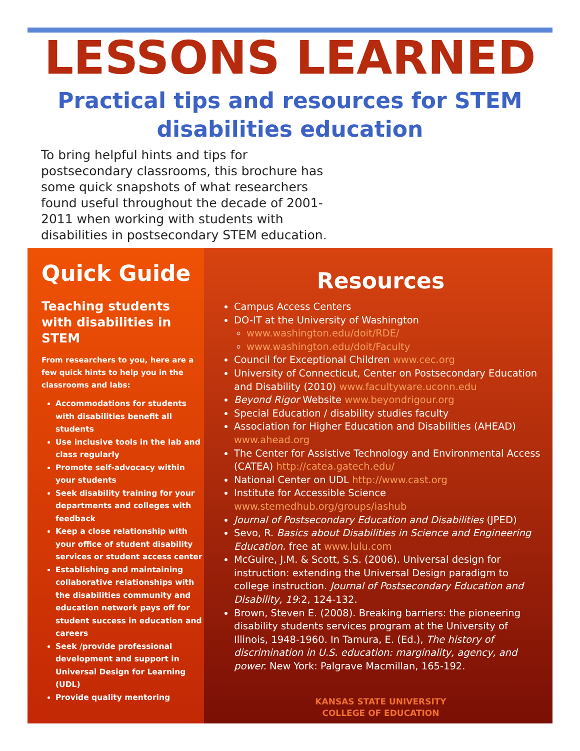LESSONS LEARNED
Practical tips and resources for STEM disabilities education
To bring helpful hints and tips for postsecondary classrooms, this brochure has some quick snapshots of what researchers found useful throughout the decade of 2001-2011 when working with students with disabilities in postsecondary STEM education.
Quick Guide
Teaching students with disabilities in STEM
From researchers to you, here are a few quick hints to help you in the classrooms and labs:
Accommodations for students with disabilities benefit all students
Use inclusive tools in the lab and class regularly
Promote self-advocacy within your students
Seek disability training for your departments and colleges with feedback
Keep a close relationship with your office of student disability services or student access center
Establishing and maintaining collaborative relationships with the disabilities community and education network pays off for student success in education and careers
Seek /provide professional development and support in Universal Design for Learning (UDL)
Provide quality mentoring
Resources
Campus Access Centers
DO-IT at the University of Washington
www.washington.edu/doit/RDE/
www.washington.edu/doit/Faculty
Council for Exceptional Children www.cec.org
University of Connecticut, Center on Postsecondary Education and Disability (2010) www.facultyware.uconn.edu
Beyond Rigor Website www.beyondrigour.org
Special Education / disability studies faculty
Association for Higher Education and Disabilities (AHEAD) www.ahead.org
The Center for Assistive Technology and Environmental Access (CATEA) http://catea.gatech.edu/
National Center on UDL http://www.cast.org
Institute for Accessible Science www.stemedhub.org/groups/iashub
Journal of Postsecondary Education and Disabilities (JPED)
Sevo, R. Basics about Disabilities in Science and Engineering Education. free at www.lulu.com
McGuire, J.M. & Scott, S.S. (2006). Universal design for instruction: extending the Universal Design paradigm to college instruction. Journal of Postsecondary Education and Disability, 19:2, 124-132.
Brown, Steven E. (2008). Breaking barriers: the pioneering disability students services program at the University of Illinois, 1948-1960. In Tamura, E. (Ed.), The history of discrimination in U.S. education: marginality, agency, and power. New York: Palgrave Macmillan, 165-192.
KANSAS STATE UNIVERSITY
COLLEGE OF EDUCATION